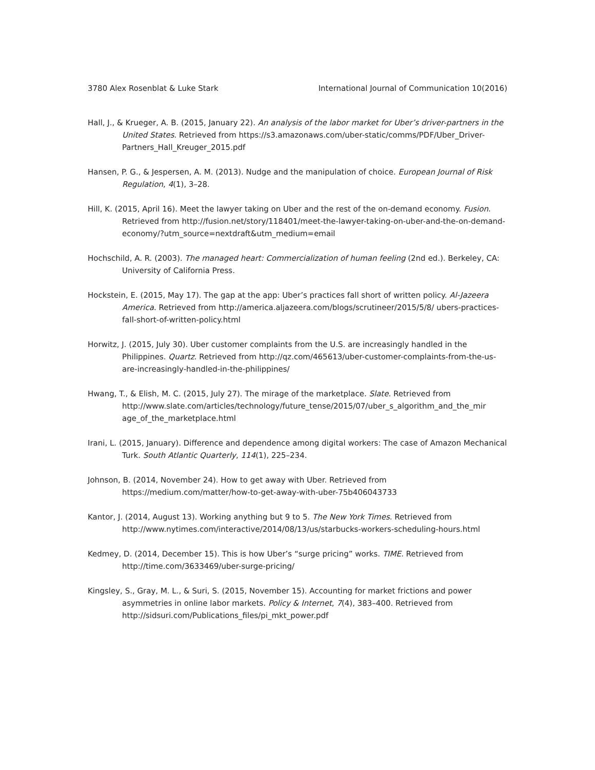3780 Alex Rosenblat & Luke Stark International Journal of Communication 10(2016)
Hall, J., & Krueger, A. B. (2015, January 22). An analysis of the labor market for Uber’s driver-partners in the United States. Retrieved from https://s3.amazonaws.com/uber-static/comms/PDF/Uber_Driver-Partners_Hall_Kreuger_2015.pdf
Hansen, P. G., & Jespersen, A. M. (2013). Nudge and the manipulation of choice. European Journal of Risk Regulation, 4(1), 3–28.
Hill, K. (2015, April 16). Meet the lawyer taking on Uber and the rest of the on-demand economy. Fusion. Retrieved from http://fusion.net/story/118401/meet-the-lawyer-taking-on-uber-and-the-on-demand-economy/?utm_source=nextdraft&utm_medium=email
Hochschild, A. R. (2003). The managed heart: Commercialization of human feeling (2nd ed.). Berkeley, CA: University of California Press.
Hockstein, E. (2015, May 17). The gap at the app: Uber’s practices fall short of written policy. Al-Jazeera America. Retrieved from http://america.aljazeera.com/blogs/scrutineer/2015/5/8/ ubers-practices-fall-short-of-written-policy.html
Horwitz, J. (2015, July 30). Uber customer complaints from the U.S. are increasingly handled in the Philippines. Quartz. Retrieved from http://qz.com/465613/uber-customer-complaints-from-the-us-are-increasingly-handled-in-the-philippines/
Hwang, T., & Elish, M. C. (2015, July 27). The mirage of the marketplace. Slate. Retrieved from http://www.slate.com/articles/technology/future_tense/2015/07/uber_s_algorithm_and_the_mir age_of_the_marketplace.html
Irani, L. (2015, January). Difference and dependence among digital workers: The case of Amazon Mechanical Turk. South Atlantic Quarterly, 114(1), 225–234.
Johnson, B. (2014, November 24). How to get away with Uber. Retrieved from https://medium.com/matter/how-to-get-away-with-uber-75b406043733
Kantor, J. (2014, August 13). Working anything but 9 to 5. The New York Times. Retrieved from http://www.nytimes.com/interactive/2014/08/13/us/starbucks-workers-scheduling-hours.html
Kedmey, D. (2014, December 15). This is how Uber’s “surge pricing” works. TIME. Retrieved from http://time.com/3633469/uber-surge-pricing/
Kingsley, S., Gray, M. L., & Suri, S. (2015, November 15). Accounting for market frictions and power asymmetries in online labor markets. Policy & Internet, 7(4), 383–400. Retrieved from http://sidsuri.com/Publications_files/pi_mkt_power.pdf